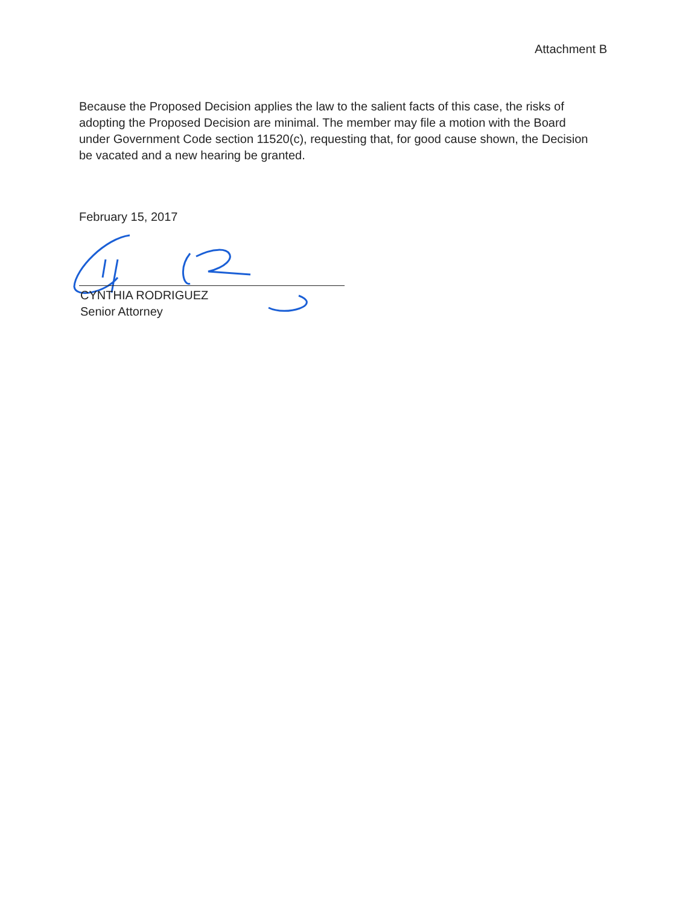Attachment B
Because the Proposed Decision applies the law to the salient facts of this case, the risks of adopting the Proposed Decision are minimal. The member may file a motion with the Board under Government Code section 11520(c), requesting that, for good cause shown, the Decision be vacated and a new hearing be granted.
February 15, 2017
CYNTHIA RODRIGUEZ
Senior Attorney